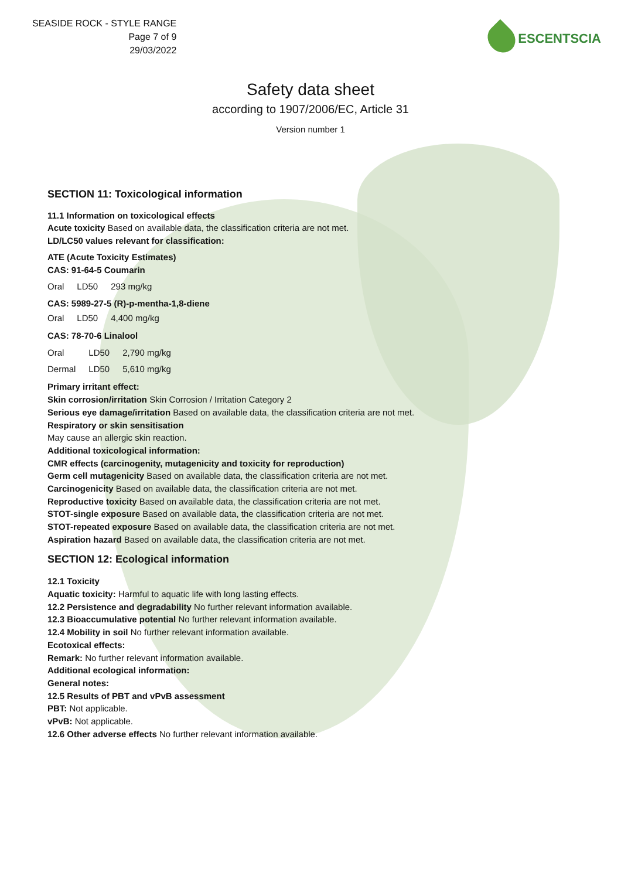SEASIDE ROCK - STYLE RANGE
Page 7 of 9
29/03/2022
ESCENTSCIA
Safety data sheet
according to 1907/2006/EC, Article 31
Version number 1
SECTION 11: Toxicological information
11.1 Information on toxicological effects
Acute toxicity Based on available data, the classification criteria are not met.
LD/LC50 values relevant for classification:
ATE (Acute Toxicity Estimates)
CAS: 91-64-5 Coumarin
| Oral | LD50 | 293 mg/kg |
CAS: 5989-27-5 (R)-p-mentha-1,8-diene
| Oral | LD50 | 4,400 mg/kg |
CAS: 78-70-6 Linalool
| Oral | LD50 | 2,790 mg/kg |
| Dermal | LD50 | 5,610 mg/kg |
Primary irritant effect:
Skin corrosion/irritation Skin Corrosion / Irritation Category 2
Serious eye damage/irritation Based on available data, the classification criteria are not met.
Respiratory or skin sensitisation
May cause an allergic skin reaction.
Additional toxicological information:
CMR effects (carcinogenity, mutagenicity and toxicity for reproduction)
Germ cell mutagenicity Based on available data, the classification criteria are not met.
Carcinogenicity Based on available data, the classification criteria are not met.
Reproductive toxicity Based on available data, the classification criteria are not met.
STOT-single exposure Based on available data, the classification criteria are not met.
STOT-repeated exposure Based on available data, the classification criteria are not met.
Aspiration hazard Based on available data, the classification criteria are not met.
SECTION 12: Ecological information
12.1 Toxicity
Aquatic toxicity: Harmful to aquatic life with long lasting effects.
12.2 Persistence and degradability No further relevant information available.
12.3 Bioaccumulative potential No further relevant information available.
12.4 Mobility in soil No further relevant information available.
Ecotoxical effects:
Remark: No further relevant information available.
Additional ecological information:
General notes:
12.5 Results of PBT and vPvB assessment
PBT: Not applicable.
vPvB: Not applicable.
12.6 Other adverse effects No further relevant information available.